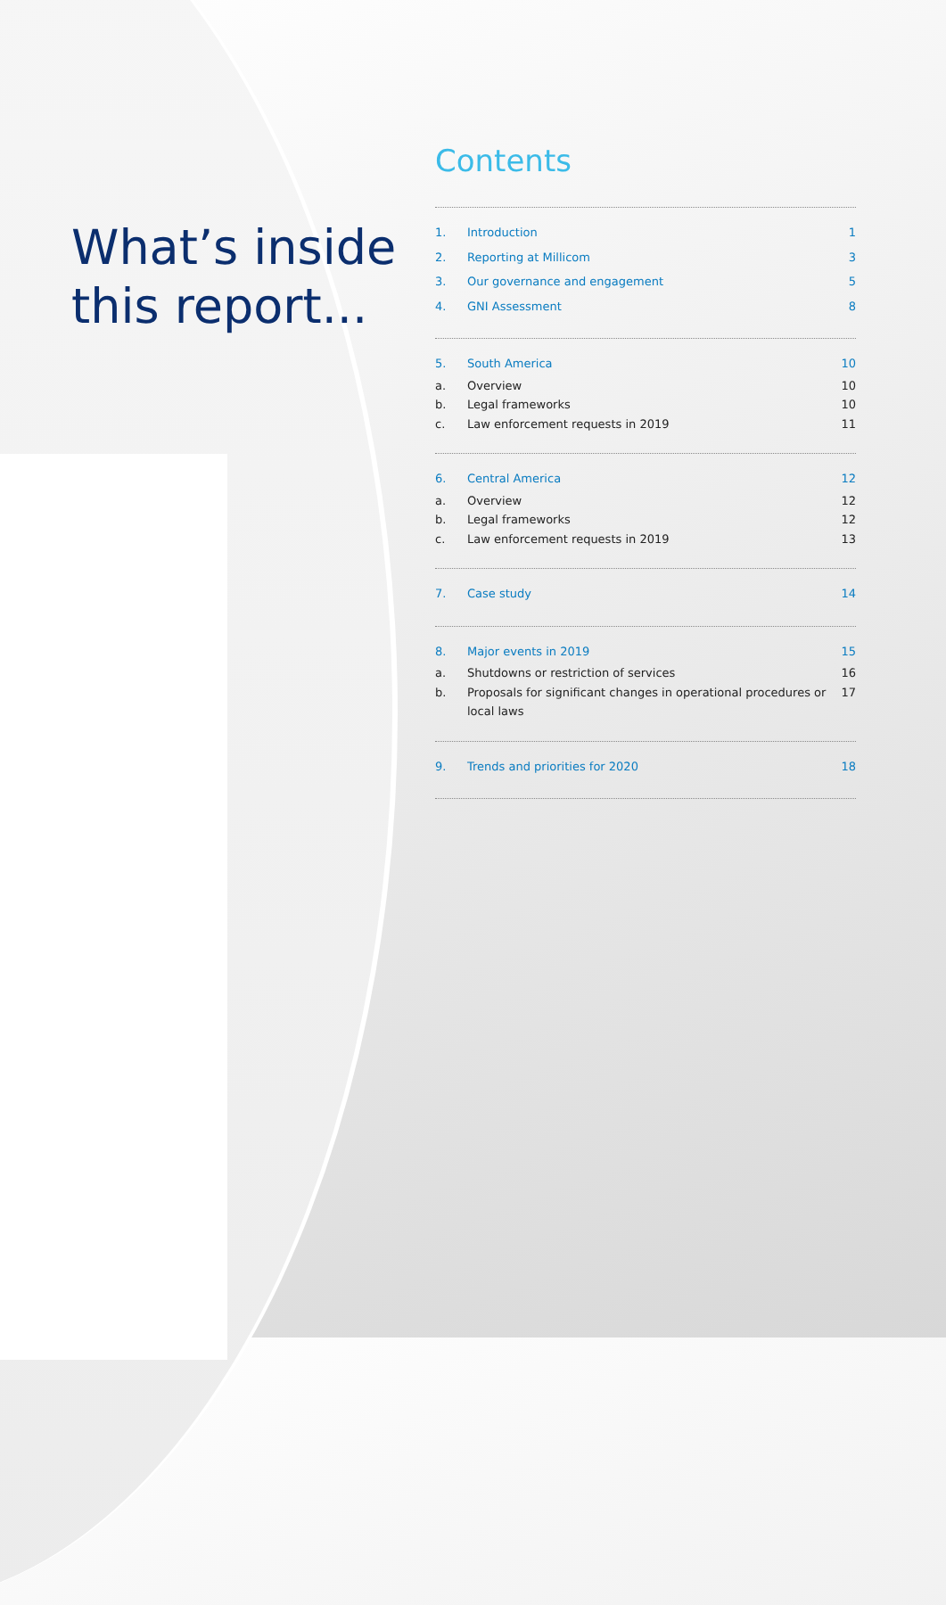What’s inside this report...
Contents
1. Introduction 1
2. Reporting at Millicom 3
3. Our governance and engagement 5
4. GNI Assessment 8
5. South America 10
a. Overview 10
b. Legal frameworks 10
c. Law enforcement requests in 2019 11
6. Central America 12
a. Overview 12
b. Legal frameworks 12
c. Law enforcement requests in 2019 13
7. Case study 14
8. Major events in 2019 15
a. Shutdowns or restriction of services 16
b. Proposals for significant changes in operational procedures or local laws 17
9. Trends and priorities for 2020 18